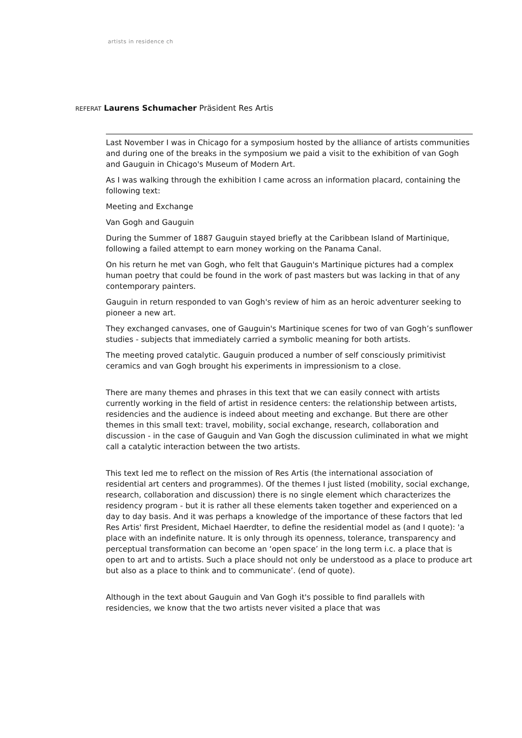artists in residence ch
REFERAT Laurens Schumacher Präsident Res Artis
Last November I was in Chicago for a symposium hosted by the alliance of artists communities and during one of the breaks in the symposium we paid a visit to the exhibition of van Gogh and Gauguin in Chicago's Museum of Modern Art.
As I was walking through the exhibition I came across an information placard, containing the following text:
Meeting and Exchange
Van Gogh and Gauguin
During the Summer of 1887 Gauguin stayed briefly at the Caribbean Island of Martinique, following a failed attempt to earn money working on the Panama Canal.
On his return he met van Gogh, who felt that Gauguin's Martinique pictures had a complex human poetry that could be found in the work of past masters but was lacking in that of any contemporary painters.
Gauguin in return responded to van Gogh's review of him as an heroic adventurer seeking to pioneer a new art.
They exchanged canvases, one of Gauguin's Martinique scenes for two of van Gogh’s sunflower studies - subjects that immediately carried a symbolic meaning for both artists.
The meeting proved catalytic. Gauguin produced a number of self consciously primitivist ceramics and van Gogh brought his experiments in impressionism to a close.
There are many themes and phrases in this text that we can easily connect with artists currently working in the field of artist in residence centers: the relationship between artists, residencies and the audience is indeed about meeting and exchange. But there are other themes in this small text: travel, mobility, social exchange, research, collaboration and discussion - in the case of Gauguin and Van Gogh the discussion culiminated in what we might call a catalytic interaction between the two artists.
This text led me to reflect on the mission of Res Artis (the international association of residential art centers and programmes). Of the themes I just listed (mobility, social exchange, research, collaboration and discussion) there is no single element which characterizes the residency program - but it is rather all these elements taken together and experienced on a day to day basis. And it was perhaps a knowledge of the importance of these factors that led Res Artis' first President, Michael Haerdter, to define the residential model as (and I quote): 'a place with an indefinite nature. It is only through its openness, tolerance, transparency and perceptual transformation can become an ‘open space’ in the long term i.c. a place that is open to art and to artists. Such a place should not only be understood as a place to produce art but also as a place to think and to communicate’. (end of quote).
Although in the text about Gauguin and Van Gogh it's possible to find parallels with residencies, we know that the two artists never visited a place that was